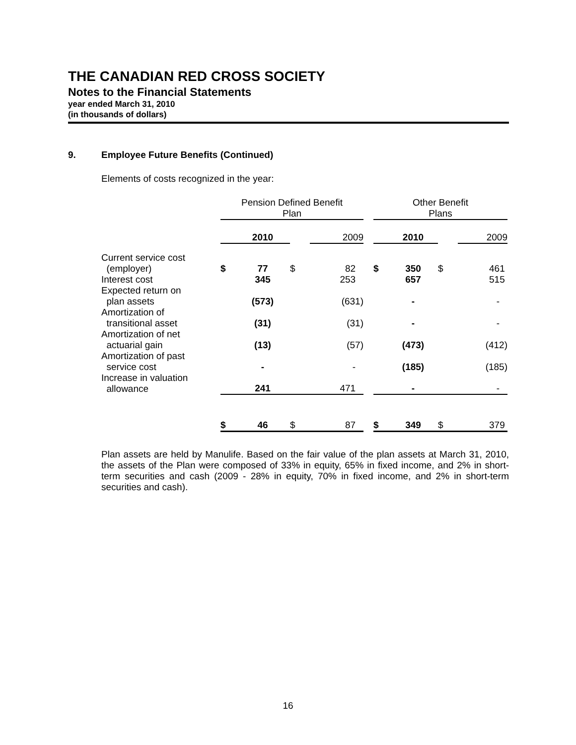THE CANADIAN RED CROSS SOCIETY
Notes to the Financial Statements
year ended March 31, 2010
(in thousands of dollars)
9. Employee Future Benefits (Continued)
Elements of costs recognized in the year:
| | Pension Defined Benefit Plan | | | | | Other Benefit Plans | | | |
| --- | --- | --- | --- | --- | --- | --- | --- | --- | --- |
| | | 2010 | | 2009 | | | 2010 | | 2009 |
| Current service cost | | | | | | | | | |
| (employer) | $ | 77 | $ | 82 | | $ | 350 | $ | 461 |
| Interest cost | | 345 | | 253 | | | 657 | | 515 |
| Expected return on plan assets | | (573) | | (631) | | | - | | - |
| Amortization of transitional asset | | (31) | | (31) | | | - | | - |
| Amortization of net actuarial gain | | (13) | | (57) | | | (473) | | (412) |
| Amortization of past service cost | | - | | - | | | (185) | | (185) |
| Increase in valuation allowance | | 241 | | 471 | | | - | | - |
| | $ | 46 | $ | 87 | | $ | 349 | $ | 379 |
Plan assets are held by Manulife. Based on the fair value of the plan assets at March 31, 2010, the assets of the Plan were composed of 33% in equity, 65% in fixed income, and 2% in short-term securities and cash (2009 - 28% in equity, 70% in fixed income, and 2% in short-term securities and cash).
16